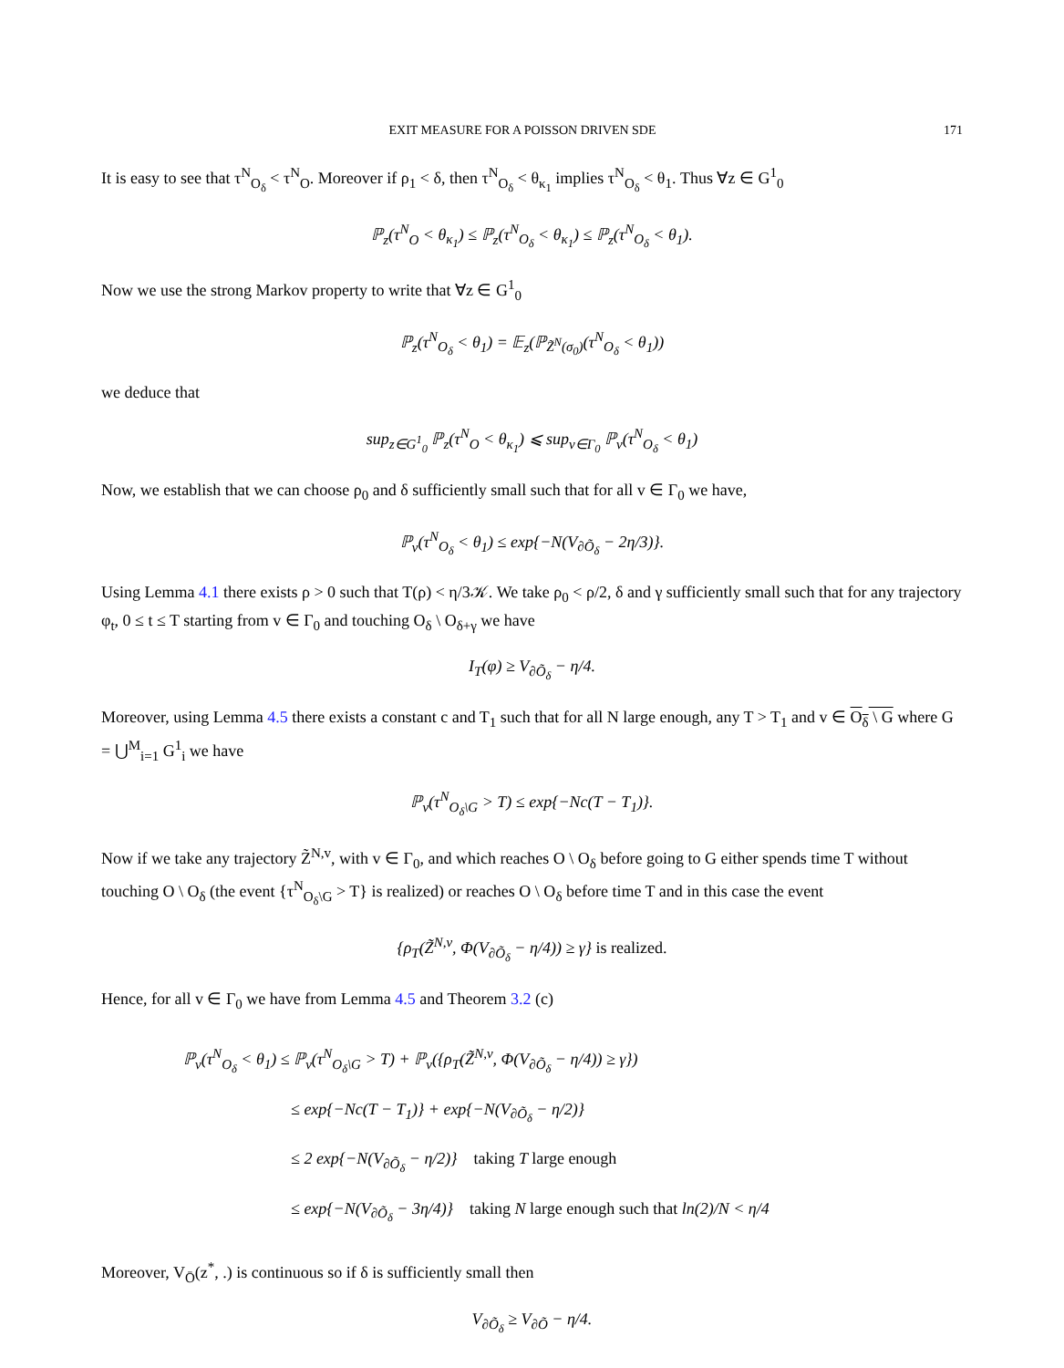EXIT MEASURE FOR A POISSON DRIVEN SDE 171
It is easy to see that τ<sup>N</sup><sub>O<sub>δ</sub></sub> < τ<sup>N</sup><sub>O</sub>. Moreover if ρ<sub>1</sub> < δ, then τ<sup>N</sup><sub>O<sub>δ</sub></sub> < θ<sub>κ<sub>1</sub></sub> implies τ<sup>N</sup><sub>O<sub>δ</sub></sub> < θ<sub>1</sub>. Thus ∀z ∈ G<sup>1</sup><sub>0</sub>
ℙ<sub>z</sub>(τ<sup>N</sup><sub>O</sub> < θ<sub>κ<sub>1</sub></sub>) ≤ ℙ<sub>z</sub>(τ<sup>N</sup><sub>O<sub>δ</sub></sub> < θ<sub>κ<sub>1</sub></sub>) ≤ ℙ<sub>z</sub>(τ<sup>N</sup><sub>O<sub>δ</sub></sub> < θ<sub>1</sub>).
Now we use the strong Markov property to write that ∀z ∈ G<sup>1</sup><sub>0</sub>
ℙ<sub>z</sub>(τ<sup>N</sup><sub>O<sub>δ</sub></sub> < θ<sub>1</sub>) = 𝔼<sub>z</sub>(ℙ<sub>Z̃<sup>N</sup>(σ<sub>0</sub>)</sub>(τ<sup>N</sup><sub>O<sub>δ</sub></sub> < θ<sub>1</sub>))
we deduce that
sup<sub>z∈G<sup>1</sup><sub>0</sub></sub> ℙ<sub>z</sub>(τ<sup>N</sup><sub>O</sub> < θ<sub>κ<sub>1</sub></sub>) ⩽ sup<sub>v∈Γ<sub>0</sub></sub> ℙ<sub>v</sub>(τ<sup>N</sup><sub>O<sub>δ</sub></sub> < θ<sub>1</sub>)
Now, we establish that we can choose ρ<sub>0</sub> and δ sufficiently small such that for all v ∈ Γ<sub>0</sub> we have,
ℙ<sub>v</sub>(τ<sup>N</sup><sub>O<sub>δ</sub></sub> < θ<sub>1</sub>) ≤ exp{−N(V<sub>∂Õ<sub>δ</sub></sub> − 2η/3)}.
Using Lemma 4.1 there exists ρ > 0 such that T(ρ) < η/3𝒦. We take ρ<sub>0</sub> < ρ/2, δ and γ sufficiently small such that for any trajectory φ<sub>t</sub>, 0 ≤ t ≤ T starting from v ∈ Γ<sub>0</sub> and touching O<sub>δ</sub> \ O<sub>δ+γ</sub> we have
I<sub>T</sub>(φ) ≥ V<sub>∂Õ<sub>δ</sub></sub> − η/4.
Moreover, using Lemma 4.5 there exists a constant c and T<sub>1</sub> such that for all N large enough, any T > T<sub>1</sub> and v ∈ O<sub>δ</sub> \ G where G = ⋃<sup>M</sup><sub>i=1</sub> G<sup>1</sup><sub>i</sub> we have
ℙ<sub>v</sub>(τ<sup>N</sup><sub>O<sub>δ</sub>\G</sub> > T) ≤ exp{−Nc(T − T<sub>1</sub>)}.
Now if we take any trajectory Z̃<sup>N,v</sup>, with v ∈ Γ<sub>0</sub>, and which reaches O \ O<sub>δ</sub> before going to G either spends time T without touching O \ O<sub>δ</sub> (the event {τ<sup>N</sup><sub>O<sub>δ</sub>\G</sub> > T} is realized) or reaches O \ O<sub>δ</sub> before time T and in this case the event
{ρ<sub>T</sub>(Z̃<sup>N,v</sup>, Φ(V<sub>∂Õ<sub>δ</sub></sub> − η/4)) ≥ γ} is realized.
Hence, for all v ∈ Γ<sub>0</sub> we have from Lemma 4.5 and Theorem 3.2 (c)
ℙ<sub>v</sub>(τ<sup>N</sup><sub>O<sub>δ</sub></sub> < θ<sub>1</sub>) ≤ ℙ<sub>v</sub>(τ<sup>N</sup><sub>O<sub>δ</sub>\G</sub> > T) + ℙ<sub>v</sub>({ρ<sub>T</sub>(Z̃<sup>N,v</sup>, Φ(V<sub>∂Õ<sub>δ</sub></sub> − η/4)) ≥ γ})
≤ exp{−Nc(T − T<sub>1</sub>)} + exp{−N(V<sub>∂Õ<sub>δ</sub></sub> − η/2)}
≤ 2 exp{−N(V<sub>∂Õ<sub>δ</sub></sub> − η/2)} taking T large enough
≤ exp{−N(V<sub>∂Õ<sub>δ</sub></sub> − 3η/4)} taking N large enough such that ln(2)/N < η/4
Moreover, V<sub>Ō</sub>(z<sup>*</sup>, .) is continuous so if δ is sufficiently small then
V<sub>∂Õ<sub>δ</sub></sub> ≥ V<sub>∂Õ</sub> − η/4.